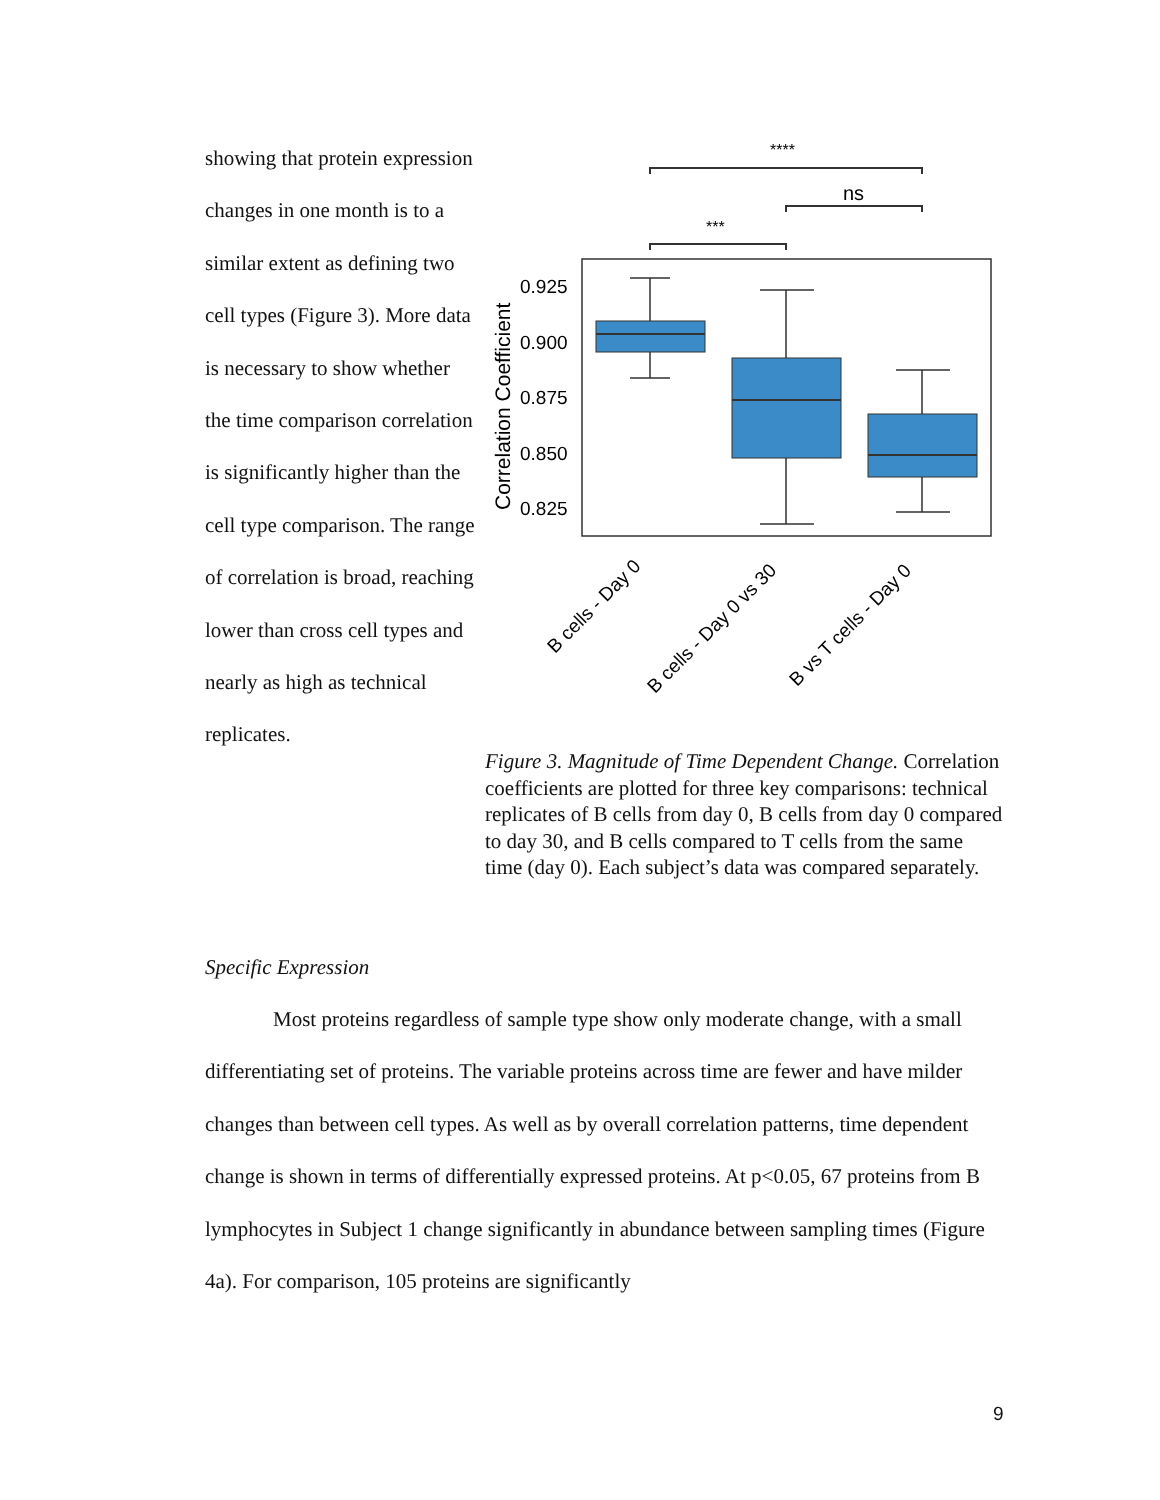showing that protein expression changes in one month is to a similar extent as defining two cell types (Figure 3). More data is necessary to show whether the time comparison correlation is significantly higher than the cell type comparison. The range of correlation is broad, reaching lower than cross cell types and nearly as high as technical replicates.
****
ns
***
0.925
0.900
0.875
0.850
0.825
Correlation Coefficient
B cells - Day 0
B cells - Day 0 vs 30
B vs T cells - Day 0
Figure 3. Magnitude of Time Dependent Change. Correlation coefficients are plotted for three key comparisons: technical replicates of B cells from day 0, B cells from day 0 compared to day 30, and B cells compared to T cells from the same time (day 0). Each subject’s data was compared separately.
Specific Expression
Most proteins regardless of sample type show only moderate change, with a small differentiating set of proteins. The variable proteins across time are fewer and have milder changes than between cell types. As well as by overall correlation patterns, time dependent change is shown in terms of differentially expressed proteins. At p<0.05, 67 proteins from B lymphocytes in Subject 1 change significantly in abundance between sampling times (Figure 4a). For comparison, 105 proteins are significantly
9